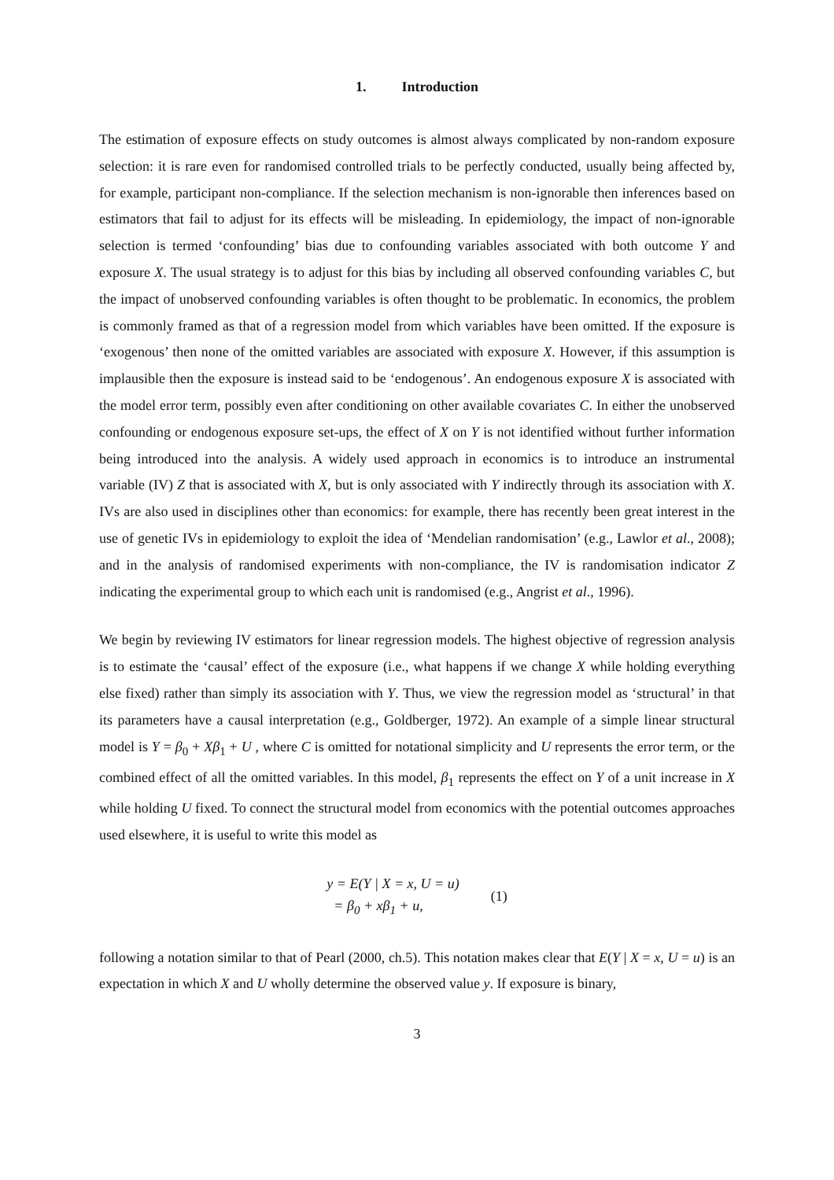1. Introduction
The estimation of exposure effects on study outcomes is almost always complicated by non-random exposure selection: it is rare even for randomised controlled trials to be perfectly conducted, usually being affected by, for example, participant non-compliance. If the selection mechanism is non-ignorable then inferences based on estimators that fail to adjust for its effects will be misleading. In epidemiology, the impact of non-ignorable selection is termed ‘confounding’ bias due to confounding variables associated with both outcome Y and exposure X. The usual strategy is to adjust for this bias by including all observed confounding variables C, but the impact of unobserved confounding variables is often thought to be problematic. In economics, the problem is commonly framed as that of a regression model from which variables have been omitted. If the exposure is ‘exogenous’ then none of the omitted variables are associated with exposure X. However, if this assumption is implausible then the exposure is instead said to be ‘endogenous’. An endogenous exposure X is associated with the model error term, possibly even after conditioning on other available covariates C. In either the unobserved confounding or endogenous exposure set-ups, the effect of X on Y is not identified without further information being introduced into the analysis. A widely used approach in economics is to introduce an instrumental variable (IV) Z that is associated with X, but is only associated with Y indirectly through its association with X. IVs are also used in disciplines other than economics: for example, there has recently been great interest in the use of genetic IVs in epidemiology to exploit the idea of ‘Mendelian randomisation’ (e.g., Lawlor et al., 2008); and in the analysis of randomised experiments with non-compliance, the IV is randomisation indicator Z indicating the experimental group to which each unit is randomised (e.g., Angrist et al., 1996).
We begin by reviewing IV estimators for linear regression models. The highest objective of regression analysis is to estimate the ‘causal’ effect of the exposure (i.e., what happens if we change X while holding everything else fixed) rather than simply its association with Y. Thus, we view the regression model as ‘structural’ in that its parameters have a causal interpretation (e.g., Goldberger, 1972). An example of a simple linear structural model is Y = β<sub>0</sub> + Xβ<sub>1</sub> + U , where C is omitted for notational simplicity and U represents the error term, or the combined effect of all the omitted variables. In this model, β<sub>1</sub> represents the effect on Y of a unit increase in X while holding U fixed. To connect the structural model from economics with the potential outcomes approaches used elsewhere, it is useful to write this model as
y = E(Y | X = x, U = u)
= β<sub>0</sub> + xβ<sub>1</sub> + u,
(1)
following a notation similar to that of Pearl (2000, ch.5). This notation makes clear that E(Y | X = x, U = u) is an expectation in which X and U wholly determine the observed value y. If exposure is binary,
3